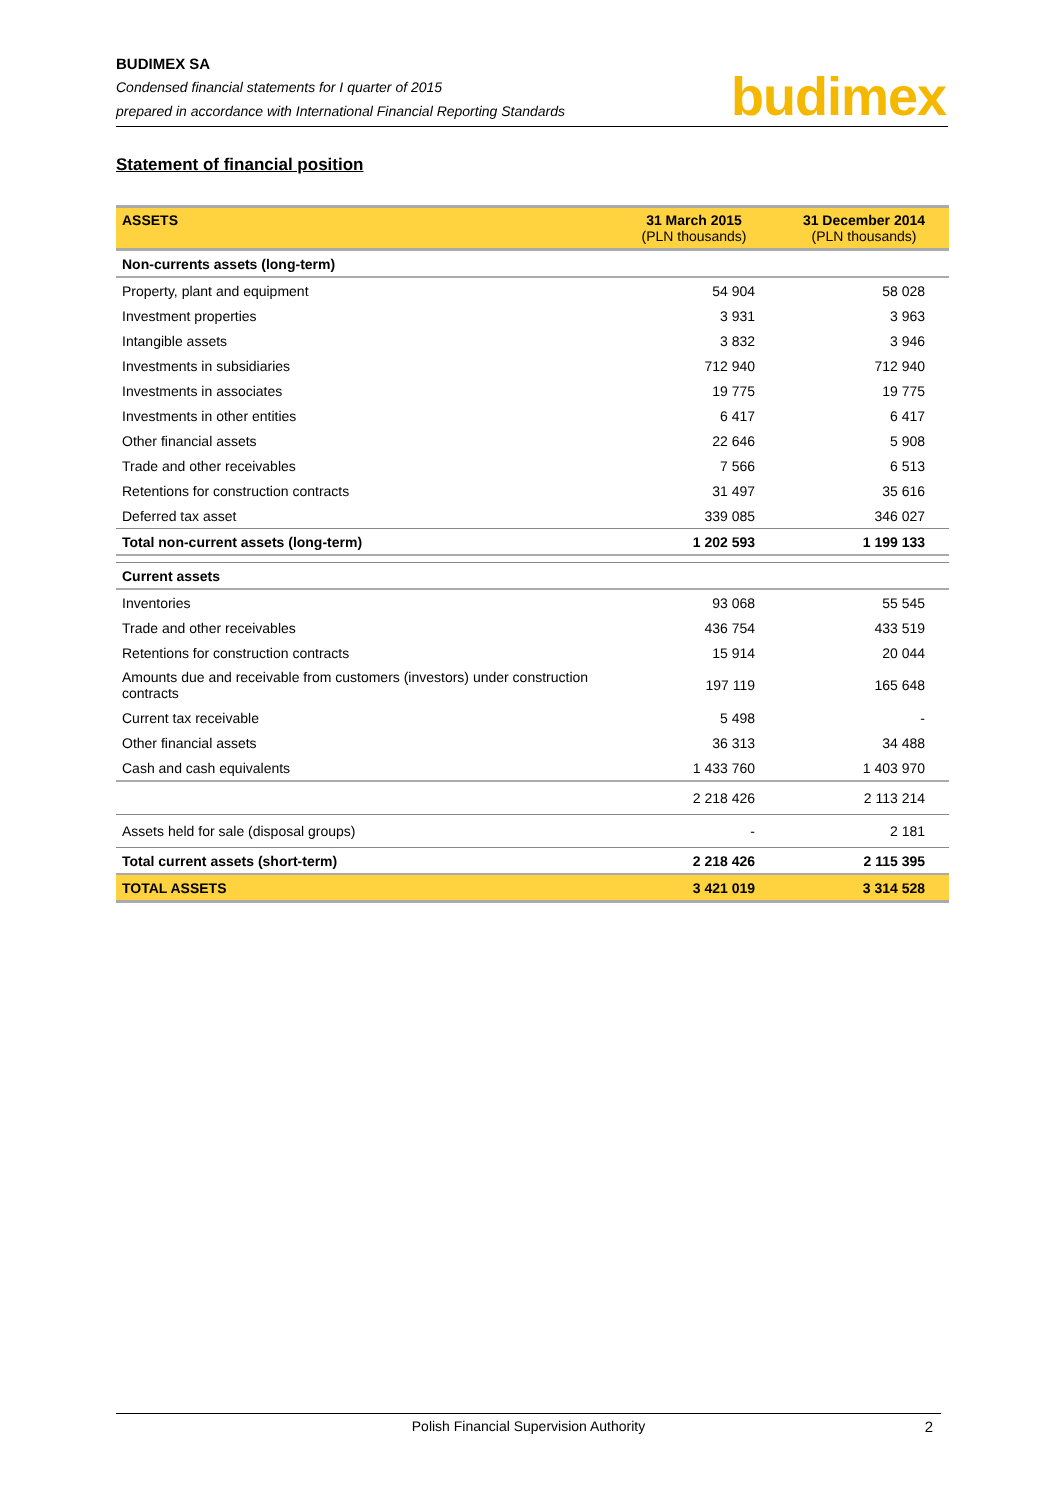BUDIMEX SA
Condensed financial statements for I quarter of 2015
prepared in accordance with International Financial Reporting Standards
budimex
Statement of financial position
| ASSETS | 31 March 2015 (PLN thousands) | 31 December 2014 (PLN thousands) |
| --- | --- | --- |
| Non-currents assets (long-term) | | |
| Property, plant and equipment | 54 904 | 58 028 |
| Investment properties | 3 931 | 3 963 |
| Intangible assets | 3 832 | 3 946 |
| Investments in subsidiaries | 712 940 | 712 940 |
| Investments in associates | 19 775 | 19 775 |
| Investments in other entities | 6 417 | 6 417 |
| Other financial assets | 22 646 | 5 908 |
| Trade and other receivables | 7 566 | 6 513 |
| Retentions for construction contracts | 31 497 | 35 616 |
| Deferred tax asset | 339 085 | 346 027 |
| Total non-current assets (long-term) | 1 202 593 | 1 199 133 |
| Current assets | | |
| Inventories | 93 068 | 55 545 |
| Trade and other receivables | 436 754 | 433 519 |
| Retentions for construction contracts | 15 914 | 20 044 |
| Amounts due and receivable from customers (investors) under construction contracts | 197 119 | 165 648 |
| Current tax receivable | 5 498 | - |
| Other financial assets | 36 313 | 34 488 |
| Cash and cash equivalents | 1 433 760 | 1 403 970 |
| | 2 218 426 | 2 113 214 |
| Assets held for sale (disposal groups) | - | 2 181 |
| Total current assets (short-term) | 2 218 426 | 2 115 395 |
| TOTAL ASSETS | 3 421 019 | 3 314 528 |
Polish Financial Supervision Authority 2